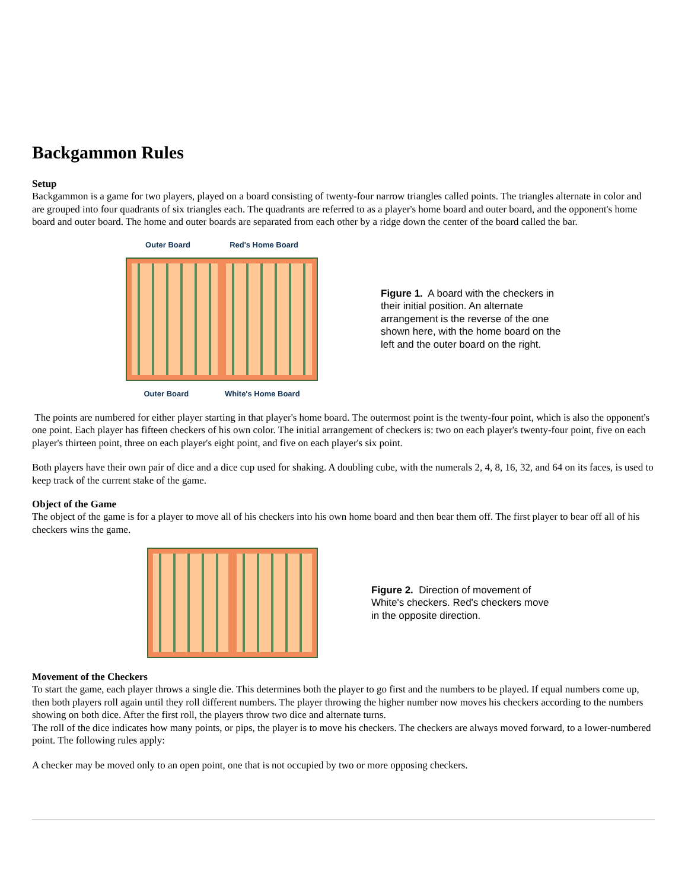Backgammon Rules
Setup
Backgammon is a game for two players, played on a board consisting of twenty-four narrow triangles called points. The triangles alternate in color and are grouped into four quadrants of six triangles each. The quadrants are referred to as a player's home board and outer board, and the opponent's home board and outer board. The home and outer boards are separated from each other by a ridge down the center of the board called the bar.
Outer Board Red's Home Board
Outer Board White's Home Board
Figure 1. A board with the checkers in their initial position. An alternate arrangement is the reverse of the one shown here, with the home board on the left and the outer board on the right.
The points are numbered for either player starting in that player's home board. The outermost point is the twenty-four point, which is also the opponent's one point. Each player has fifteen checkers of his own color. The initial arrangement of checkers is: two on each player's twenty-four point, five on each player's thirteen point, three on each player's eight point, and five on each player's six point.
Both players have their own pair of dice and a dice cup used for shaking. A doubling cube, with the numerals 2, 4, 8, 16, 32, and 64 on its faces, is used to keep track of the current stake of the game.
Object of the Game
The object of the game is for a player to move all of his checkers into his own home board and then bear them off. The first player to bear off all of his checkers wins the game.
Figure 2. Direction of movement of White's checkers. Red's checkers move in the opposite direction.
Movement of the Checkers
To start the game, each player throws a single die. This determines both the player to go first and the numbers to be played. If equal numbers come up, then both players roll again until they roll different numbers. The player throwing the higher number now moves his checkers according to the numbers showing on both dice. After the first roll, the players throw two dice and alternate turns.
The roll of the dice indicates how many points, or pips, the player is to move his checkers. The checkers are always moved forward, to a lower-numbered point. The following rules apply:
A checker may be moved only to an open point, one that is not occupied by two or more opposing checkers.